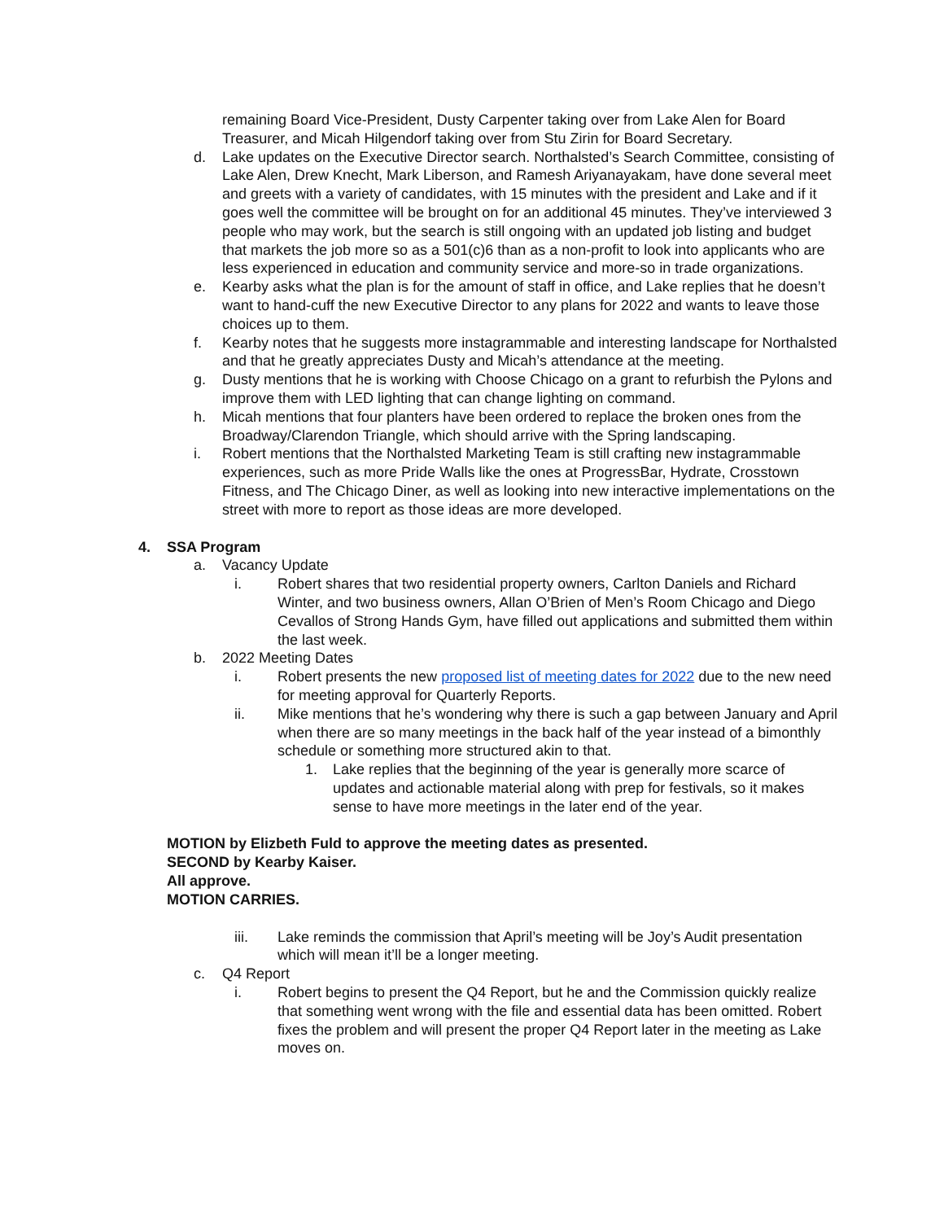remaining Board Vice-President, Dusty Carpenter taking over from Lake Alen for Board Treasurer, and Micah Hilgendorf taking over from Stu Zirin for Board Secretary.
d. Lake updates on the Executive Director search. Northalsted’s Search Committee, consisting of Lake Alen, Drew Knecht, Mark Liberson, and Ramesh Ariyanayakam, have done several meet and greets with a variety of candidates, with 15 minutes with the president and Lake and if it goes well the committee will be brought on for an additional 45 minutes. They’ve interviewed 3 people who may work, but the search is still ongoing with an updated job listing and budget that markets the job more so as a 501(c)6 than as a non-profit to look into applicants who are less experienced in education and community service and more-so in trade organizations.
e. Kearby asks what the plan is for the amount of staff in office, and Lake replies that he doesn’t want to hand-cuff the new Executive Director to any plans for 2022 and wants to leave those choices up to them.
f. Kearby notes that he suggests more instagrammable and interesting landscape for Northalsted and that he greatly appreciates Dusty and Micah’s attendance at the meeting.
g. Dusty mentions that he is working with Choose Chicago on a grant to refurbish the Pylons and improve them with LED lighting that can change lighting on command.
h. Micah mentions that four planters have been ordered to replace the broken ones from the Broadway/Clarendon Triangle, which should arrive with the Spring landscaping.
i. Robert mentions that the Northalsted Marketing Team is still crafting new instagrammable experiences, such as more Pride Walls like the ones at ProgressBar, Hydrate, Crosstown Fitness, and The Chicago Diner, as well as looking into new interactive implementations on the street with more to report as those ideas are more developed.
4. SSA Program
a. Vacancy Update
i. Robert shares that two residential property owners, Carlton Daniels and Richard Winter, and two business owners, Allan O’Brien of Men’s Room Chicago and Diego Cevallos of Strong Hands Gym, have filled out applications and submitted them within the last week.
b. 2022 Meeting Dates
i. Robert presents the new proposed list of meeting dates for 2022 due to the new need for meeting approval for Quarterly Reports.
ii. Mike mentions that he’s wondering why there is such a gap between January and April when there are so many meetings in the back half of the year instead of a bimonthly schedule or something more structured akin to that.
1. Lake replies that the beginning of the year is generally more scarce of updates and actionable material along with prep for festivals, so it makes sense to have more meetings in the later end of the year.
MOTION by Elizbeth Fuld to approve the meeting dates as presented.
SECOND by Kearby Kaiser.
All approve.
MOTION CARRIES.
iii. Lake reminds the commission that April’s meeting will be Joy’s Audit presentation which will mean it’ll be a longer meeting.
c. Q4 Report
i. Robert begins to present the Q4 Report, but he and the Commission quickly realize that something went wrong with the file and essential data has been omitted. Robert fixes the problem and will present the proper Q4 Report later in the meeting as Lake moves on.